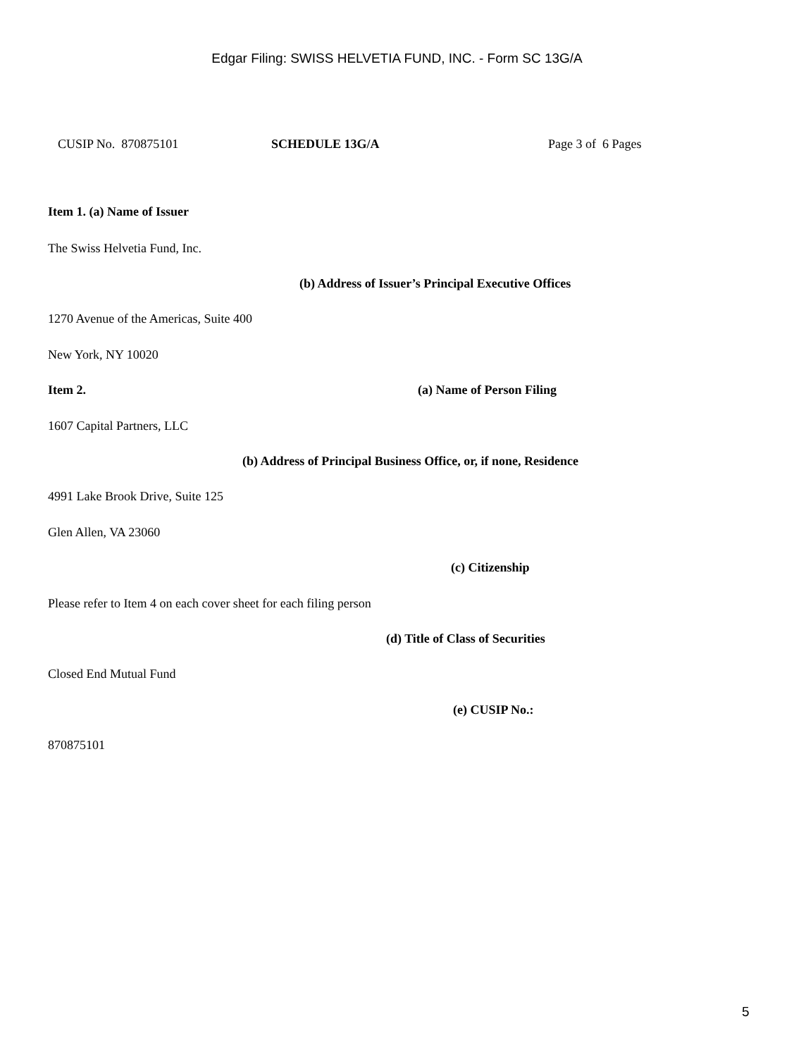Edgar Filing: SWISS HELVETIA FUND, INC. - Form SC 13G/A
CUSIP No. 870875101
SCHEDULE 13G/A
Page 3 of 6 Pages
Item 1. (a) Name of Issuer
The Swiss Helvetia Fund, Inc.
(b) Address of Issuer’s Principal Executive Offices
1270 Avenue of the Americas, Suite 400
New York, NY 10020
Item 2. (a) Name of Person Filing
1607 Capital Partners, LLC
(b) Address of Principal Business Office, or, if none, Residence
4991 Lake Brook Drive, Suite 125
Glen Allen, VA 23060
(c) Citizenship
Please refer to Item 4 on each cover sheet for each filing person
(d) Title of Class of Securities
Closed End Mutual Fund
(e) CUSIP No.:
870875101
5